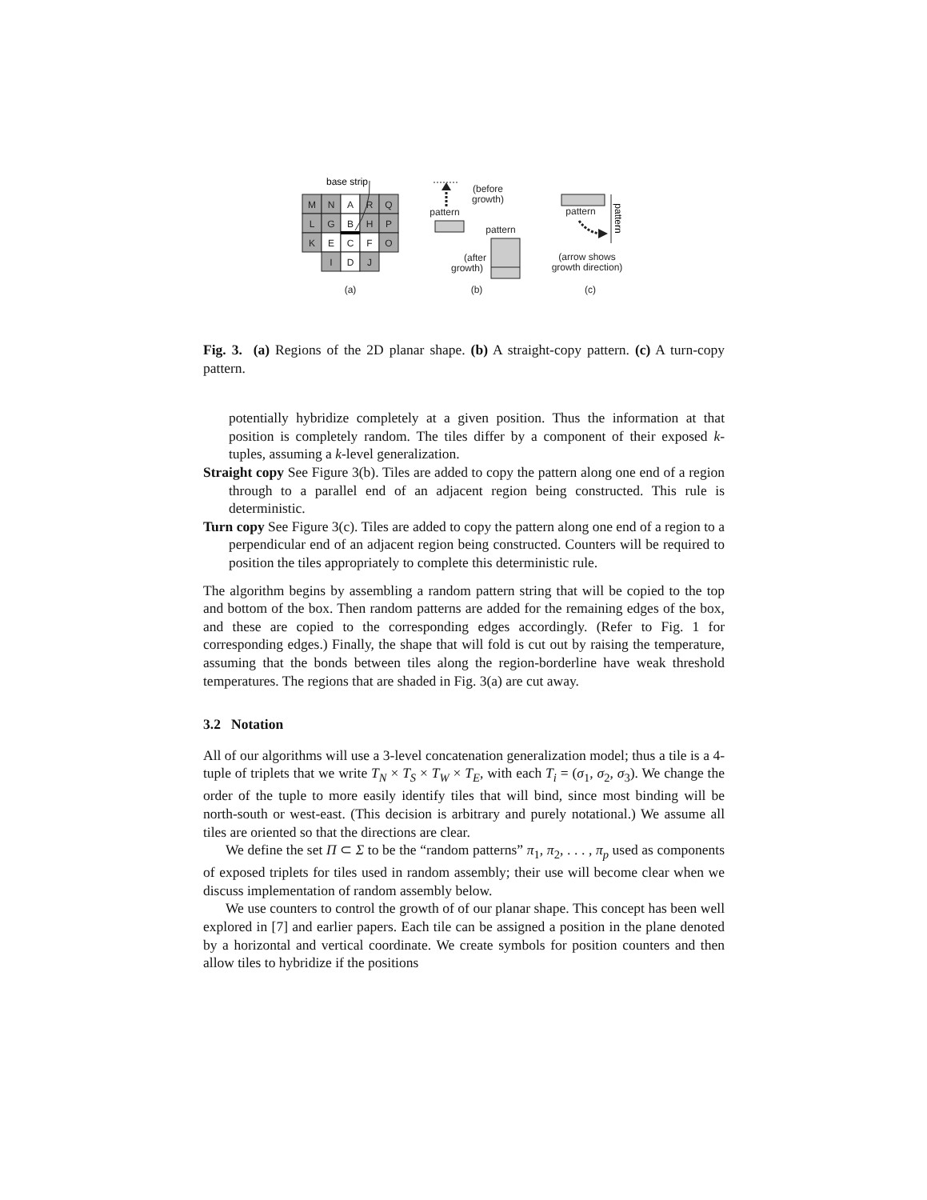base strip
M
N
A
R
Q
L
G
B
H
P
K
E
C
F
O
I
D
J
(a)
(b)
(c)
pattern
pattern
(after
growth)
(before
growth)
pattern
(arrow shows
growth direction)
pattern
Fig. 3. (a) Regions of the 2D planar shape. (b) A straight-copy pattern. (c) A turn-copy pattern.
potentially hybridize completely at a given position. Thus the information at that position is completely random. The tiles differ by a component of their exposed k-tuples, assuming a k-level generalization.
Straight copy See Figure 3(b). Tiles are added to copy the pattern along one end of a region through to a parallel end of an adjacent region being constructed. This rule is deterministic.
Turn copy See Figure 3(c). Tiles are added to copy the pattern along one end of a region to a perpendicular end of an adjacent region being constructed. Counters will be required to position the tiles appropriately to complete this deterministic rule.
The algorithm begins by assembling a random pattern string that will be copied to the top and bottom of the box. Then random patterns are added for the remaining edges of the box, and these are copied to the corresponding edges accordingly. (Refer to Fig. 1 for corresponding edges.) Finally, the shape that will fold is cut out by raising the temperature, assuming that the bonds between tiles along the region-borderline have weak threshold temperatures. The regions that are shaded in Fig. 3(a) are cut away.
3.2 Notation
All of our algorithms will use a 3-level concatenation generalization model; thus a tile is a 4-tuple of triplets that we write T<sub>N</sub> × T<sub>S</sub> × T<sub>W</sub> × T<sub>E</sub>, with each T<sub>i</sub> = (σ<sub>1</sub>, σ<sub>2</sub>, σ<sub>3</sub>). We change the order of the tuple to more easily identify tiles that will bind, since most binding will be north-south or west-east. (This decision is arbitrary and purely notational.) We assume all tiles are oriented so that the directions are clear.
We define the set Π ⊂ Σ to be the “random patterns” π<sub>1</sub>, π<sub>2</sub>, . . . , π<sub>p</sub> used as components of exposed triplets for tiles used in random assembly; their use will become clear when we discuss implementation of random assembly below.
We use counters to control the growth of of our planar shape. This concept has been well explored in [7] and earlier papers. Each tile can be assigned a position in the plane denoted by a horizontal and vertical coordinate. We create symbols for position counters and then allow tiles to hybridize if the positions